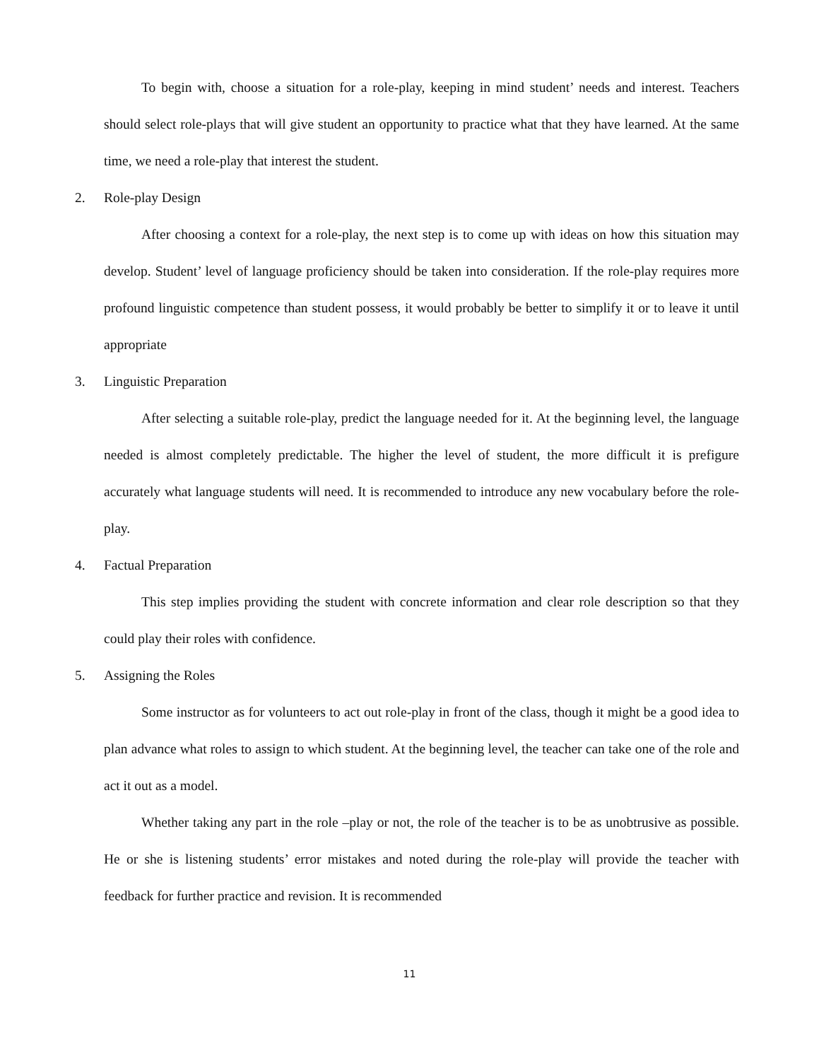To begin with, choose a situation for a role-play, keeping in mind student’ needs and interest. Teachers should select role-plays that will give student an opportunity to practice what that they have learned. At the same time, we need a role-play that interest the student.
2. Role-play Design
After choosing a context for a role-play, the next step is to come up with ideas on how this situation may develop. Student’ level of language proficiency should be taken into consideration. If the role-play requires more profound linguistic competence than student possess, it would probably be better to simplify it or to leave it until appropriate
3. Linguistic Preparation
After selecting a suitable role-play, predict the language needed for it. At the beginning level, the language needed is almost completely predictable. The higher the level of student, the more difficult it is prefigure accurately what language students will need. It is recommended to introduce any new vocabulary before the role-play.
4. Factual Preparation
This step implies providing the student with concrete information and clear role description so that they could play their roles with confidence.
5. Assigning the Roles
Some instructor as for volunteers to act out role-play in front of the class, though it might be a good idea to plan advance what roles to assign to which student. At the beginning level, the teacher can take one of the role and act it out as a model.
Whether taking any part in the role –play or not, the role of the teacher is to be as unobtrusive as possible. He or she is listening students’ error mistakes and noted during the role-play will provide the teacher with feedback for further practice and revision. It is recommended
11